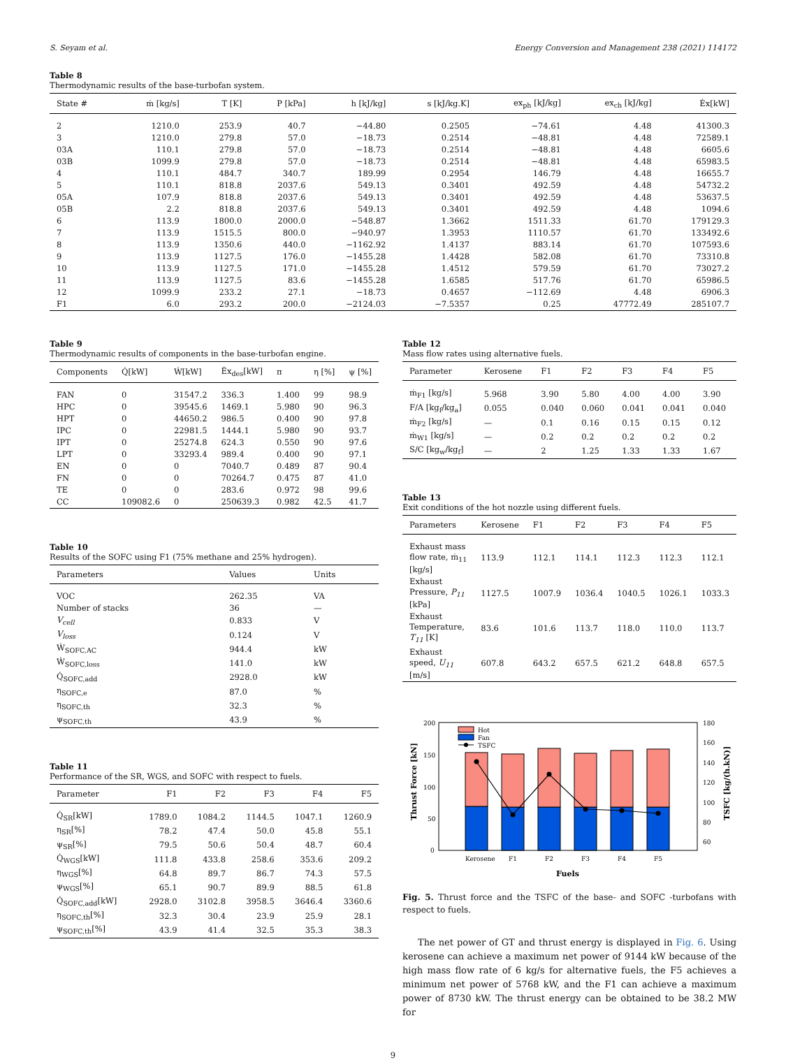S. Seyam et al. Energy Conversion and Management 238 (2021) 114172
Table 8
Thermodynamic results of the base-turbofan system.
| State # | ṁ [kg/s] | T [K] | P [kPa] | h [kJ/kg] | s [kJ/kg.K] | ex<sub>ph</sub> [kJ/kg] | ex<sub>ch</sub> [kJ/kg] | Ėx[kW] |
| --- | --- | --- | --- | --- | --- | --- | --- | --- |
| 2 | 1210.0 | 253.9 | 40.7 | −44.80 | 0.2505 | −74.61 | 4.48 | 41300.3 |
| 3 | 1210.0 | 279.8 | 57.0 | −18.73 | 0.2514 | −48.81 | 4.48 | 72589.1 |
| 03A | 110.1 | 279.8 | 57.0 | −18.73 | 0.2514 | −48.81 | 4.48 | 6605.6 |
| 03B | 1099.9 | 279.8 | 57.0 | −18.73 | 0.2514 | −48.81 | 4.48 | 65983.5 |
| 4 | 110.1 | 484.7 | 340.7 | 189.99 | 0.2954 | 146.79 | 4.48 | 16655.7 |
| 5 | 110.1 | 818.8 | 2037.6 | 549.13 | 0.3401 | 492.59 | 4.48 | 54732.2 |
| 05A | 107.9 | 818.8 | 2037.6 | 549.13 | 0.3401 | 492.59 | 4.48 | 53637.5 |
| 05B | 2.2 | 818.8 | 2037.6 | 549.13 | 0.3401 | 492.59 | 4.48 | 1094.6 |
| 6 | 113.9 | 1800.0 | 2000.0 | −548.87 | 1.3662 | 1511.33 | 61.70 | 179129.3 |
| 7 | 113.9 | 1515.5 | 800.0 | −940.97 | 1.3953 | 1110.57 | 61.70 | 133492.6 |
| 8 | 113.9 | 1350.6 | 440.0 | −1162.92 | 1.4137 | 883.14 | 61.70 | 107593.6 |
| 9 | 113.9 | 1127.5 | 176.0 | −1455.28 | 1.4428 | 582.08 | 61.70 | 73310.8 |
| 10 | 113.9 | 1127.5 | 171.0 | −1455.28 | 1.4512 | 579.59 | 61.70 | 73027.2 |
| 11 | 113.9 | 1127.5 | 83.6 | −1455.28 | 1.6585 | 517.76 | 61.70 | 65986.5 |
| 12 | 1099.9 | 233.2 | 27.1 | −18.73 | 0.4657 | −112.69 | 4.48 | 6906.3 |
| F1 | 6.0 | 293.2 | 200.0 | −2124.03 | −7.5357 | 0.25 | 47772.49 | 285107.7 |
Table 9
Thermodynamic results of components in the base-turbofan engine.
| Components | Q̇[kW] | Ẇ[kW] | Ėx<sub>des</sub>[kW] | π | η [%] | ψ [%] |
| --- | --- | --- | --- | --- | --- | --- |
| FAN | 0 | 31547.2 | 336.3 | 1.400 | 99 | 98.9 |
| HPC | 0 | 39545.6 | 1469.1 | 5.980 | 90 | 96.3 |
| HPT | 0 | 44650.2 | 986.5 | 0.400 | 90 | 97.8 |
| IPC | 0 | 22981.5 | 1444.1 | 5.980 | 90 | 93.7 |
| IPT | 0 | 25274.8 | 624.3 | 0.550 | 90 | 97.6 |
| LPT | 0 | 33293.4 | 989.4 | 0.400 | 90 | 97.1 |
| EN | 0 | 0 | 7040.7 | 0.489 | 87 | 90.4 |
| FN | 0 | 0 | 70264.7 | 0.475 | 87 | 41.0 |
| TE | 0 | 0 | 283.6 | 0.972 | 98 | 99.6 |
| CC | 109082.6 | 0 | 250639.3 | 0.982 | 42.5 | 41.7 |
Table 10
Results of the SOFC using F1 (75% methane and 25% hydrogen).
| Parameters | Values | Units |
| --- | --- | --- |
| VOC | 262.35 | VA |
| Number of stacks | 36 | — |
| V<sub>cell</sub> | 0.833 | V |
| V<sub>loss</sub> | 0.124 | V |
| Ẇ<sub>SOFC,AC</sub> | 944.4 | kW |
| Ẇ<sub>SOFC,loss</sub> | 141.0 | kW |
| Q̇<sub>SOFC,add</sub> | 2928.0 | kW |
| η<sub>SOFC,e</sub> | 87.0 | % |
| η<sub>SOFC,th</sub> | 32.3 | % |
| ψ<sub>SOFC,th</sub> | 43.9 | % |
Table 11
Performance of the SR, WGS, and SOFC with respect to fuels.
| Parameter | F1 | F2 | F3 | F4 | F5 |
| --- | --- | --- | --- | --- | --- |
| Q̇<sub>SR</sub>[kW] | 1789.0 | 1084.2 | 1144.5 | 1047.1 | 1260.9 |
| η<sub>SR</sub>[%] | 78.2 | 47.4 | 50.0 | 45.8 | 55.1 |
| ψ<sub>SR</sub>[%] | 79.5 | 50.6 | 50.4 | 48.7 | 60.4 |
| Q̇<sub>WGS</sub>[kW] | 111.8 | 433.8 | 258.6 | 353.6 | 209.2 |
| η<sub>WGS</sub>[%] | 64.8 | 89.7 | 86.7 | 74.3 | 57.5 |
| ψ<sub>WGS</sub>[%] | 65.1 | 90.7 | 89.9 | 88.5 | 61.8 |
| Q̇<sub>SOFC,add</sub>[kW] | 2928.0 | 3102.8 | 3958.5 | 3646.4 | 3360.6 |
| η<sub>SOFC,th</sub>[%] | 32.3 | 30.4 | 23.9 | 25.9 | 28.1 |
| ψ<sub>SOFC,th</sub>[%] | 43.9 | 41.4 | 32.5 | 35.3 | 38.3 |
Table 12
Mass flow rates using alternative fuels.
| Parameter | Kerosene | F1 | F2 | F3 | F4 | F5 |
| --- | --- | --- | --- | --- | --- | --- |
| ṁ<sub>F1</sub> [kg/s] | 5.968 | 3.90 | 5.80 | 4.00 | 4.00 | 3.90 |
| F/A [kg<sub>f</sub>/kg<sub>a</sub>] | 0.055 | 0.040 | 0.060 | 0.041 | 0.041 | 0.040 |
| ṁ<sub>F2</sub> [kg/s] | — | 0.1 | 0.16 | 0.15 | 0.15 | 0.12 |
| ṁ<sub>W1</sub> [kg/s] | — | 0.2 | 0.2 | 0.2 | 0.2 | 0.2 |
| S/C [kg<sub>w</sub>/kg<sub>f</sub>] | — | 2 | 1.25 | 1.33 | 1.33 | 1.67 |
Table 13
Exit conditions of the hot nozzle using different fuels.
| Parameters | Kerosene | F1 | F2 | F3 | F4 | F5 |
| --- | --- | --- | --- | --- | --- | --- |
| Exhaust mass flow rate, ṁ<sub>11</sub> [kg/s] | 113.9 | 112.1 | 114.1 | 112.3 | 112.3 | 112.1 |
| Exhaust Pressure, P<sub>11</sub> [kPa] | 1127.5 | 1007.9 | 1036.4 | 1040.5 | 1026.1 | 1033.3 |
| Exhaust Temperature, T<sub>11</sub> [K] | 83.6 | 101.6 | 113.7 | 118.0 | 110.0 | 113.7 |
| Exhaust speed, U<sub>11</sub> [m/s] | 607.8 | 643.2 | 657.5 | 621.2 | 648.8 | 657.5 |
200
150
100
50
0
180
160
140
120
100
80
60
Hot
Fan
TSFC
Kerosene
F1
F2
F3
F4
F5
Fuels
Thrust Force [kN]
TSFC [kg/(h.kN)]
Fig. 5. Thrust force and the TSFC of the base- and SOFC -turbofans with respect to fuels.
The net power of GT and thrust energy is displayed in Fig. 6. Using kerosene can achieve a maximum net power of 9144 kW because of the high mass flow rate of 6 kg/s for alternative fuels, the F5 achieves a minimum net power of 5768 kW, and the F1 can achieve a maximum power of 8730 kW. The thrust energy can be obtained to be 38.2 MW for
9